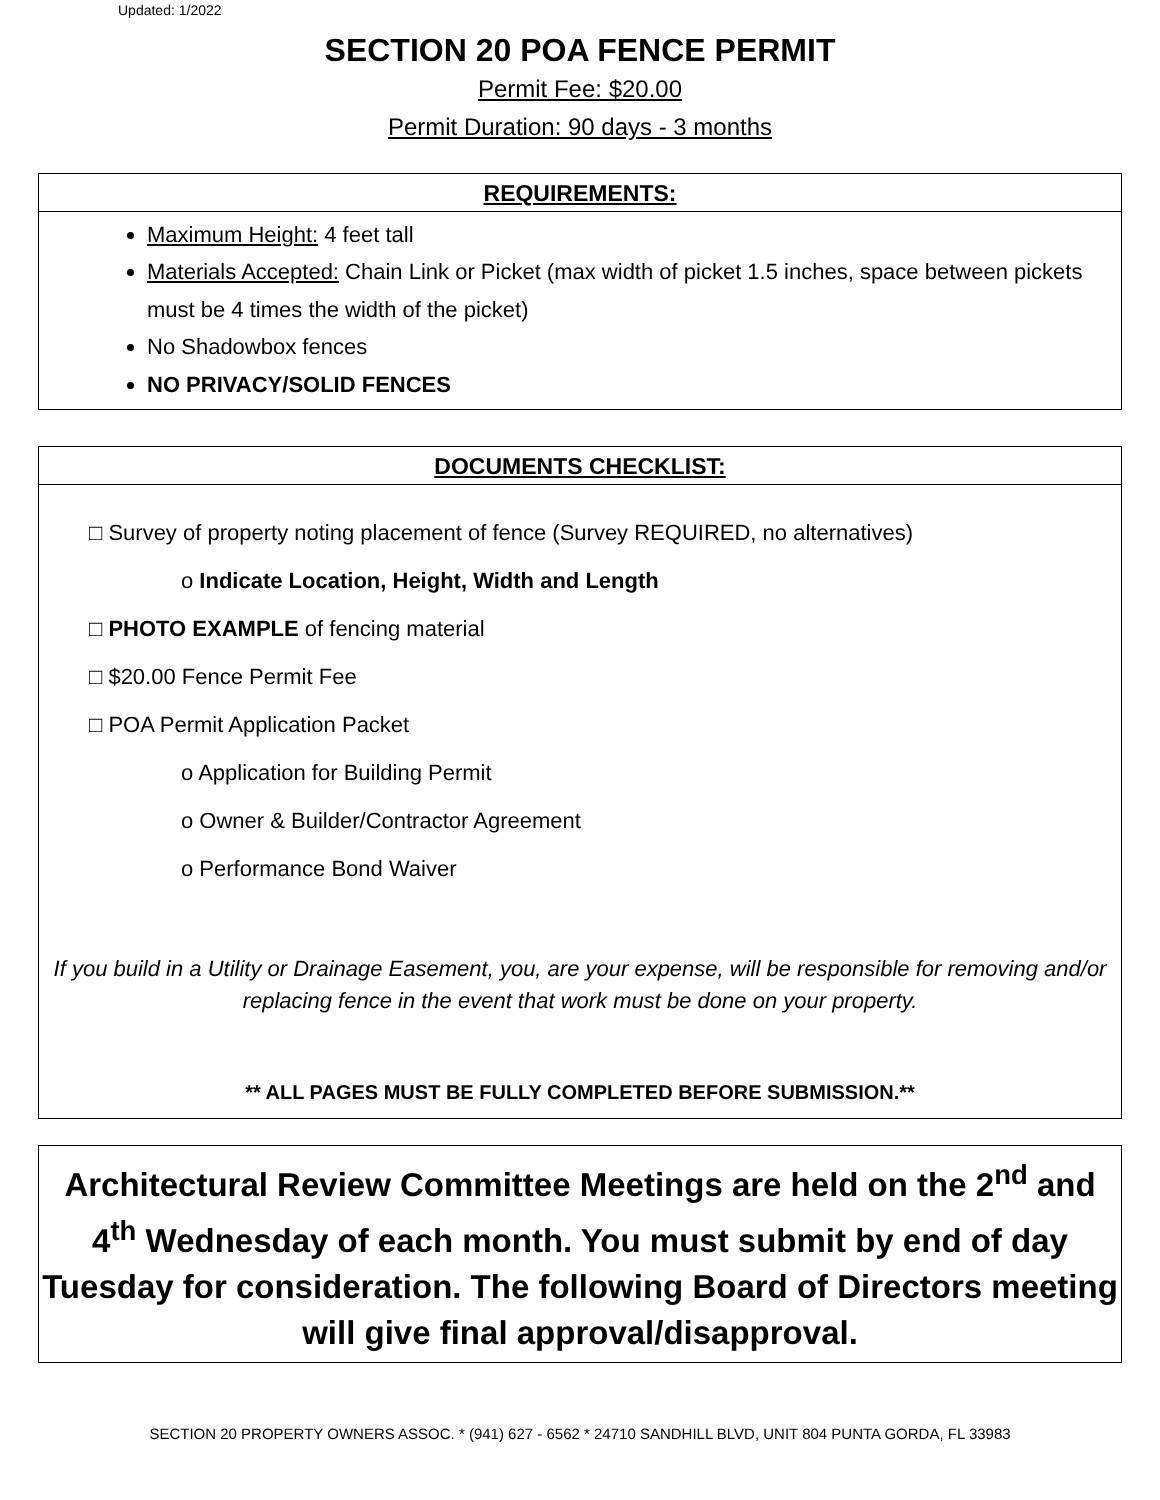Updated: 1/2022
SECTION 20 POA FENCE PERMIT
Permit Fee: $20.00
Permit Duration: 90 days - 3 months
REQUIREMENTS:
Maximum Height: 4 feet tall
Materials Accepted: Chain Link or Picket (max width of picket 1.5 inches, space between pickets must be 4 times the width of the picket)
No Shadowbox fences
NO PRIVACY/SOLID FENCES
DOCUMENTS CHECKLIST:
□ Survey of property noting placement of fence (Survey REQUIRED, no alternatives)
o Indicate Location, Height, Width and Length
□ PHOTO EXAMPLE of fencing material
□ $20.00 Fence Permit Fee
□ POA Permit Application Packet
o Application for Building Permit
o Owner & Builder/Contractor Agreement
o Performance Bond Waiver
If you build in a Utility or Drainage Easement, you, are your expense, will be responsible for removing and/or replacing fence in the event that work must be done on your property.
** ALL PAGES MUST BE FULLY COMPLETED BEFORE SUBMISSION.**
Architectural Review Committee Meetings are held on the 2<sup>nd</sup> and 4<sup>th</sup> Wednesday of each month. You must submit by end of day Tuesday for consideration. The following Board of Directors meeting will give final approval/disapproval.
SECTION 20 PROPERTY OWNERS ASSOC. * (941) 627 - 6562 * 24710 SANDHILL BLVD, UNIT 804 PUNTA GORDA, FL 33983